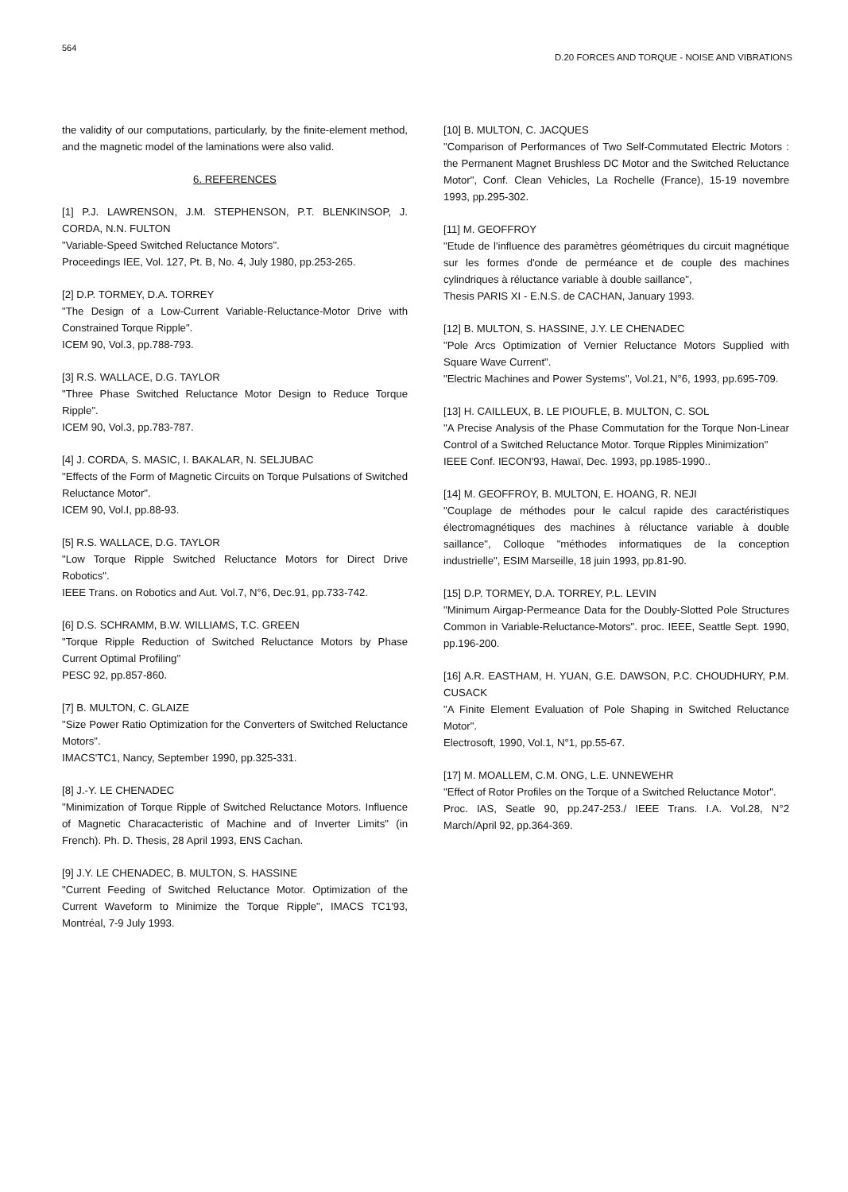564 D.20 FORCES AND TORQUE - NOISE AND VIBRATIONS
the validity of our computations, particularly, by the finite-element method, and the magnetic model of the laminations were also valid.
6. REFERENCES
[1] P.J. LAWRENSON, J.M. STEPHENSON, P.T. BLENKINSOP, J. CORDA, N.N. FULTON
"Variable-Speed Switched Reluctance Motors".
Proceedings IEE, Vol. 127, Pt. B, No. 4, July 1980, pp.253-265.
[2] D.P. TORMEY, D.A. TORREY
"The Design of a Low-Current Variable-Reluctance-Motor Drive with Constrained Torque Ripple".
ICEM 90, Vol.3, pp.788-793.
[3] R.S. WALLACE, D.G. TAYLOR
"Three Phase Switched Reluctance Motor Design to Reduce Torque Ripple".
ICEM 90, Vol.3, pp.783-787.
[4] J. CORDA, S. MASIC, I. BAKALAR, N. SELJUBAC
"Effects of the Form of Magnetic Circuits on Torque Pulsations of Switched Reluctance Motor".
ICEM 90, Vol.I, pp.88-93.
[5] R.S. WALLACE, D.G. TAYLOR
"Low Torque Ripple Switched Reluctance Motors for Direct Drive Robotics".
IEEE Trans. on Robotics and Aut. Vol.7, N°6, Dec.91, pp.733-742.
[6] D.S. SCHRAMM, B.W. WILLIAMS, T.C. GREEN
"Torque Ripple Reduction of Switched Reluctance Motors by Phase Current Optimal Profiling"
PESC 92, pp.857-860.
[7] B. MULTON, C. GLAIZE
"Size Power Ratio Optimization for the Converters of Switched Reluctance Motors".
IMACS'TC1, Nancy, September 1990, pp.325-331.
[8] J.-Y. LE CHENADEC
"Minimization of Torque Ripple of Switched Reluctance Motors. Influence of Magnetic Characacteristic of Machine and of Inverter Limits" (in French). Ph. D. Thesis, 28 April 1993, ENS Cachan.
[9] J.Y. LE CHENADEC, B. MULTON, S. HASSINE
"Current Feeding of Switched Reluctance Motor. Optimization of the Current Waveform to Minimize the Torque Ripple", IMACS TC1'93, Montréal, 7-9 July 1993.
[10] B. MULTON, C. JACQUES
"Comparison of Performances of Two Self-Commutated Electric Motors : the Permanent Magnet Brushless DC Motor and the Switched Reluctance Motor", Conf. Clean Vehicles, La Rochelle (France), 15-19 novembre 1993, pp.295-302.
[11] M. GEOFFROY
"Etude de l'influence des paramètres géométriques du circuit magnétique sur les formes d'onde de perméance et de couple des machines cylindriques à réluctance variable à double saillance",
Thesis PARIS XI - E.N.S. de CACHAN, January 1993.
[12] B. MULTON, S. HASSINE, J.Y. LE CHENADEC
"Pole Arcs Optimization of Vernier Reluctance Motors Supplied with Square Wave Current".
"Electric Machines and Power Systems", Vol.21, N°6, 1993, pp.695-709.
[13] H. CAILLEUX, B. LE PIOUFLE, B. MULTON, C. SOL
"A Precise Analysis of the Phase Commutation for the Torque Non-Linear Control of a Switched Reluctance Motor. Torque Ripples Minimization"
IEEE Conf. IECON'93, Hawaï, Dec. 1993, pp.1985-1990..
[14] M. GEOFFROY, B. MULTON, E. HOANG, R. NEJI
"Couplage de méthodes pour le calcul rapide des caractéristiques électromagnétiques des machines à réluctance variable à double saillance", Colloque "méthodes informatiques de la conception industrielle", ESIM Marseille, 18 juin 1993, pp.81-90.
[15] D.P. TORMEY, D.A. TORREY, P.L. LEVIN
"Minimum Airgap-Permeance Data for the Doubly-Slotted Pole Structures Common in Variable-Reluctance-Motors". proc. IEEE, Seattle Sept. 1990, pp.196-200.
[16] A.R. EASTHAM, H. YUAN, G.E. DAWSON, P.C. CHOUDHURY, P.M. CUSACK
"A Finite Element Evaluation of Pole Shaping in Switched Reluctance Motor".
Electrosoft, 1990, Vol.1, N°1, pp.55-67.
[17] M. MOALLEM, C.M. ONG, L.E. UNNEWEHR
"Effect of Rotor Profiles on the Torque of a Switched Reluctance Motor".
Proc. IAS, Seatle 90, pp.247-253./ IEEE Trans. I.A. Vol.28, N°2 March/April 92, pp.364-369.